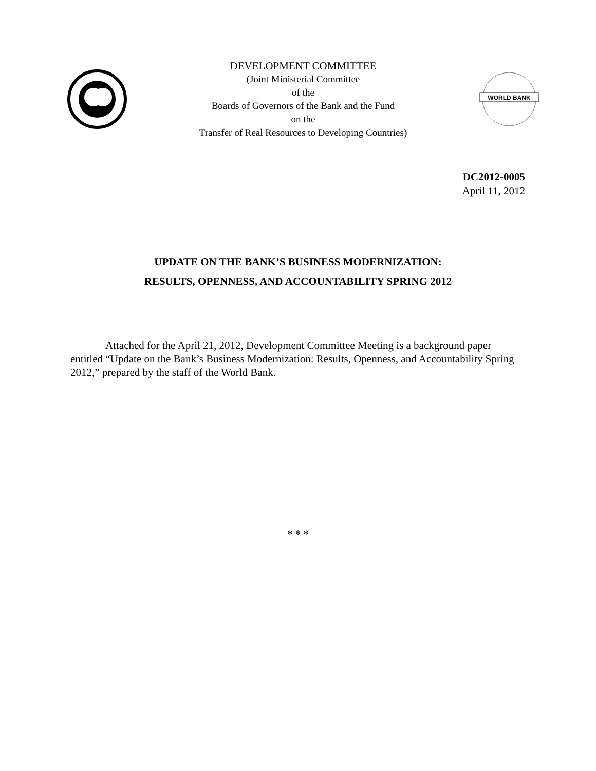DEVELOPMENT COMMITTEE
(Joint Ministerial Committee
of the
Boards of Governors of the Bank and the Fund
on the
Transfer of Real Resources to Developing Countries)
WORLD BANK
DC2012-0005
April 11, 2012
UPDATE ON THE BANK’S BUSINESS MODERNIZATION:
RESULTS, OPENNESS, AND ACCOUNTABILITY SPRING 2012
Attached for the April 21, 2012, Development Committee Meeting is a background paper entitled “Update on the Bank’s Business Modernization: Results, Openness, and Accountability Spring 2012,” prepared by the staff of the World Bank.
* * *